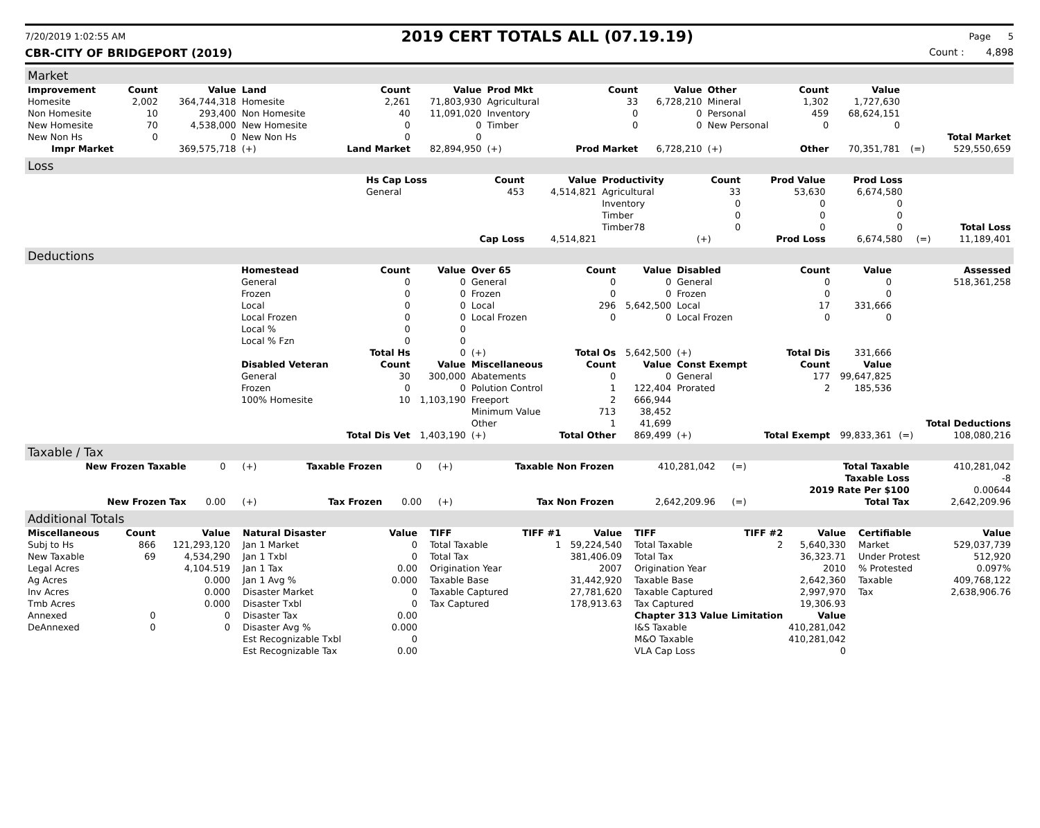7/20/2019 1:02:55 AM 2019 CERT TOTALS ALL (07.19.19) Page 5
CBR-CITY OF BRIDGEPORT (2019) Count : 4,898
Market
| Improvement | Count | Value | Land | Count | Value | Prod Mkt | Count | Value | Other | Count | Value | | |
| --- | --- | --- | --- | --- | --- | --- | --- | --- | --- | --- | --- | --- | --- |
| Homesite | 2,002 | 364,744,318 | Homesite | 2,261 | 71,803,930 | Agricultural | 33 | 6,728,210 | Mineral | 1,302 | 1,727,630 | | |
| Non Homesite | 10 | 293,400 | Non Homesite | 40 | 11,091,020 | Inventory | 0 | 0 | Personal | 459 | 68,624,151 | | |
| New Homesite | 70 | 4,538,000 | New Homesite | 0 | 0 | Timber | 0 | 0 | New Personal | 0 | 0 | | |
| New Non Hs | 0 | 0 | New Non Hs | 0 | 0 | | | | | | | | Total Market |
| Impr Market | | 369,575,718 | (+) | Land Market | 82,894,950 | (+) | Prod Market | 6,728,210 | (+) | Other | 70,351,781 | (=) | 529,550,659 |
Loss
| | Hs Cap Loss | Count | Value | Productivity | Count | Prod Value | Prod Loss | | |
| --- | --- | --- | --- | --- | --- | --- | --- | --- | --- |
| | General | 453 | 4,514,821 | Agricultural | 33 | 53,630 | 6,674,580 | | |
| | | | | Inventory | 0 | 0 | 0 | | |
| | | | | Timber | 0 | 0 | 0 | | |
| | | | | Timber78 | 0 | 0 | 0 | | Total Loss |
| | | Cap Loss | 4,514,821 | | (+) | Prod Loss | 6,674,580 | (=) | 11,189,401 |
Deductions
| | Homestead | Count | Value | Over 65 | Count | Value | Disabled | Count | Value | | Assessed |
| --- | --- | --- | --- | --- | --- | --- | --- | --- | --- | --- | --- |
| | General | 0 | 0 | General | 0 | 0 | General | 0 | 0 | | 518,361,258 |
| | Frozen | 0 | 0 | Frozen | 0 | 0 | Frozen | 0 | 0 | | |
| | Local | 0 | 0 | Local | 296 | 5,642,500 | Local | 17 | 331,666 | | |
| | Local Frozen | 0 | 0 | Local Frozen | 0 | 0 | Local Frozen | 0 | 0 | | |
| | Local % | 0 | 0 | | | | | | | | |
| | Local % Fzn | 0 | 0 | | | | | | | | |
| | | Total Hs | 0 | (+) | Total Os | 5,642,500 | (+) | Total Dis | 331,666 | | |
| | Disabled Veteran | Count | Value | Miscellaneous | Count | Value | Const Exempt | Count | Value | | |
| | General | 30 | 300,000 | Abatements | 0 | 0 | General | 177 | 99,647,825 | | |
| | Frozen | 0 | 0 | Polution Control | 1 | 122,404 | Prorated | 2 | 185,536 | | |
| | 100% Homesite | 10 | 1,103,190 | Freeport | 2 | 666,944 | | | | | |
| | | | | Minimum Value | 713 | 38,452 | | | | | |
| | | | | Other | 1 | 41,699 | | | | | Total Deductions |
| | | Total Dis Vet | 1,403,190 | (+) | Total Other | 869,499 | (+) | Total Exempt | 99,833,361 | (=) | 108,080,216 |
Taxable / Tax
| New Frozen Taxable | 0 | (+) | Taxable Frozen | 0 | (+) | Taxable Non Frozen | 410,281,042 | (=) | Total Taxable | 410,281,042 |
| | | | | | | | | | Taxable Loss | -8 |
| | | | | | | | | | 2019 Rate Per $100 | 0.00644 |
| New Frozen Tax | 0.00 | (+) | Tax Frozen | 0.00 | (+) | Tax Non Frozen | 2,642,209.96 | (=) | Total Tax | 2,642,209.96 |
Additional Totals
| Miscellaneous | Count | Value |
| --- | --- | --- |
| Subj to Hs | 866 | 121,293,120 |
| New Taxable | 69 | 4,534,290 |
| Legal Acres | | 4,104.519 |
| Ag Acres | | 0.000 |
| Inv Acres | | 0.000 |
| Tmb Acres | | 0.000 |
| Annexed | 0 | 0 |
| DeAnnexed | 0 | 0 |
| Natural Disaster | Value |
| --- | --- |
| Jan 1 Market | 0 |
| Jan 1 Txbl | 0 |
| Jan 1 Tax | 0.00 |
| Jan 1 Avg % | 0.000 |
| Disaster Market | 0 |
| Disaster Txbl | 0 |
| Disaster Tax | 0.00 |
| Disaster Avg % | 0.000 |
| Est Recognizable Txbl | 0 |
| Est Recognizable Tax | 0.00 |
| TIFF | TIFF #1 | Value |
| --- | --- | --- |
| Total Taxable | 1 | 59,224,540 |
| Total Tax | | 381,406.09 |
| Origination Year | | 2007 |
| Taxable Base | | 31,442,920 |
| Taxable Captured | | 27,781,620 |
| Tax Captured | | 178,913.63 |
| TIFF | TIFF #2 | Value |
| --- | --- | --- |
| Total Taxable | 2 | 5,640,330 |
| Total Tax | | 36,323.71 |
| Origination Year | | 2010 |
| Taxable Base | | 2,642,360 |
| Taxable Captured | | 2,997,970 |
| Tax Captured | | 19,306.93 |
| Chapter 313 Value Limitation | | Value |
| I&S Taxable | | 410,281,042 |
| M&O Taxable | | 410,281,042 |
| VLA Cap Loss | | 0 |
| Certifiable | Value |
| --- | --- |
| Market | 529,037,739 |
| Under Protest | 512,920 |
| % Protested | 0.097% |
| Taxable | 409,768,122 |
| Tax | 2,638,906.76 |